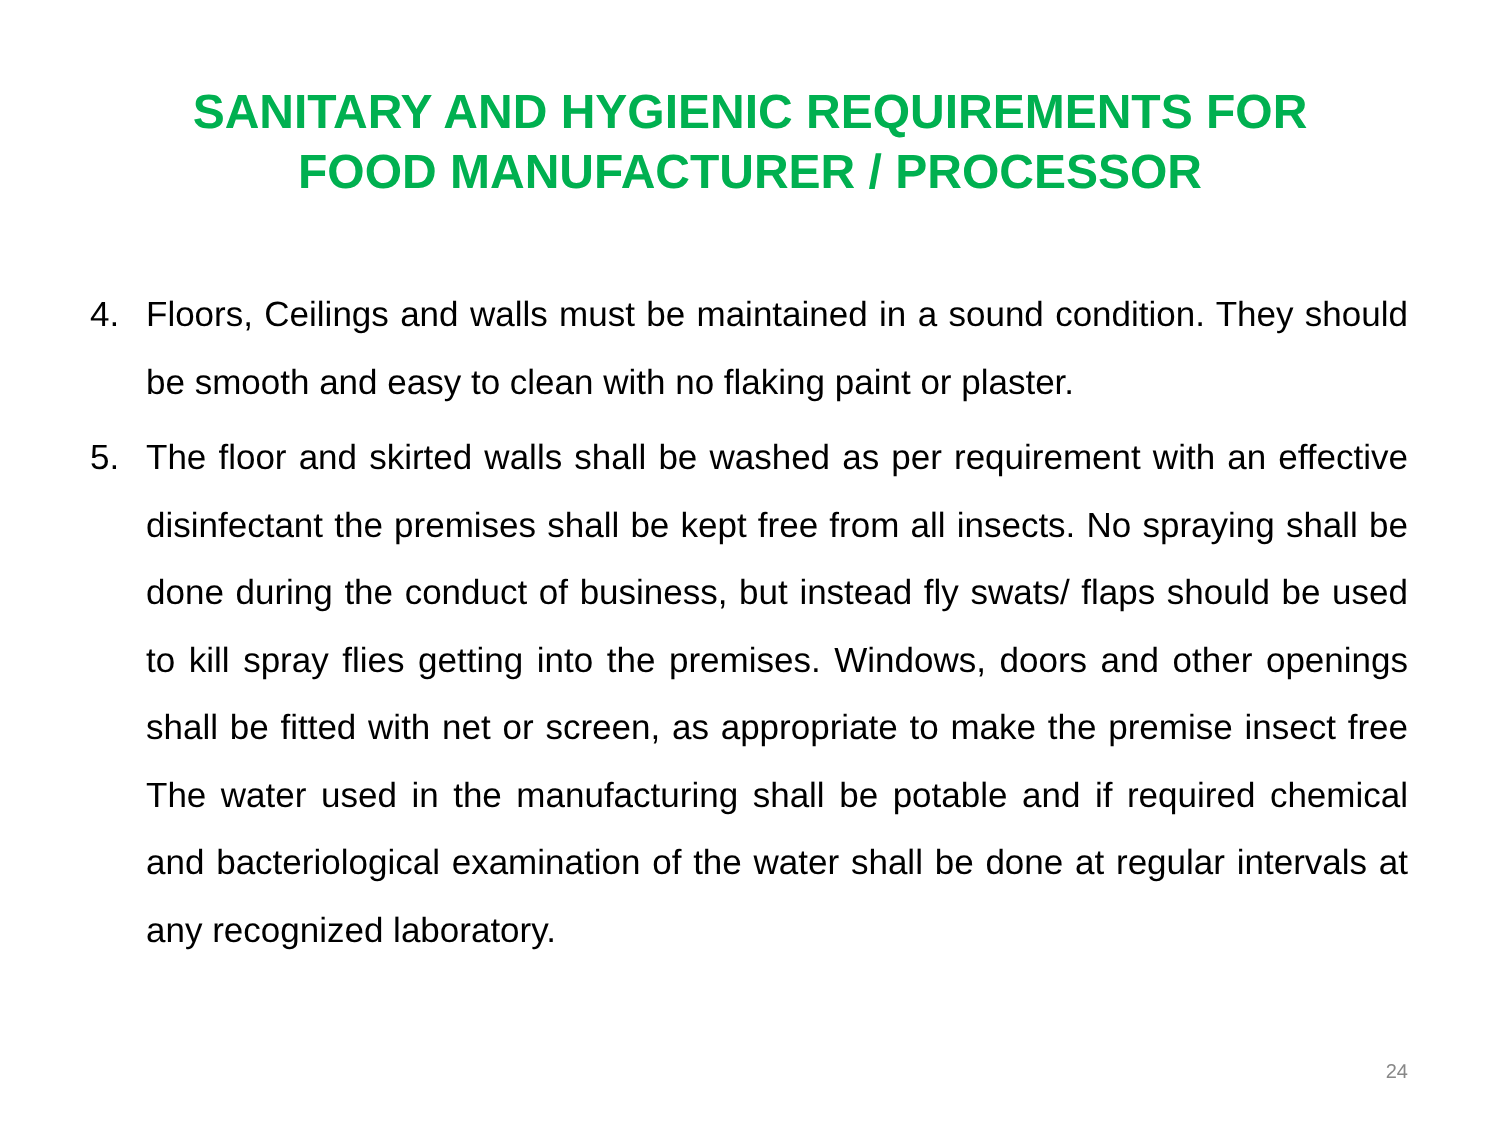SANITARY AND HYGIENIC REQUIREMENTS FOR
FOOD MANUFACTURER / PROCESSOR
4. Floors, Ceilings and walls must be maintained in a sound condition. They should be smooth and easy to clean with no flaking paint or plaster.
5. The floor and skirted walls shall be washed as per requirement with an effective disinfectant the premises shall be kept free from all insects. No spraying shall be done during the conduct of business, but instead fly swats/ flaps should be used to kill spray flies getting into the premises. Windows, doors and other openings shall be fitted with net or screen, as appropriate to make the premise insect free The water used in the manufacturing shall be potable and if required chemical and bacteriological examination of the water shall be done at regular intervals at any recognized laboratory.
24